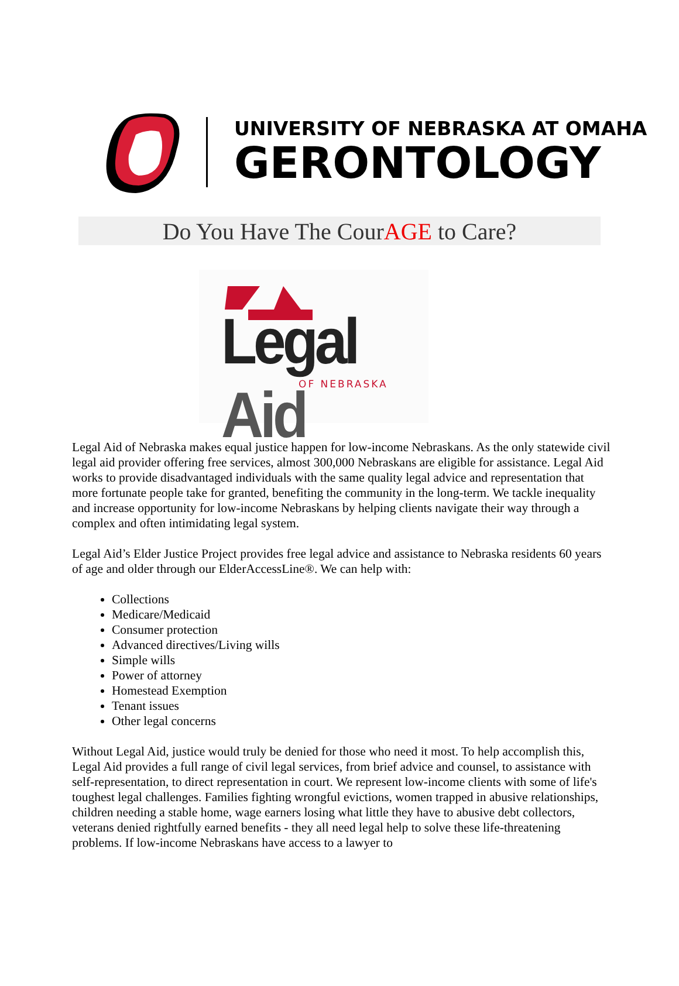UNIVERSITY OF NEBRASKA AT OMAHA
GERONTOLOGY
Do You Have The CourAGE to Care?
Legal Aid
OF NEBRASKA
Legal Aid of Nebraska makes equal justice happen for low-income Nebraskans. As the only statewide civil legal aid provider offering free services, almost 300,000 Nebraskans are eligible for assistance. Legal Aid works to provide disadvantaged individuals with the same quality legal advice and representation that more fortunate people take for granted, benefiting the community in the long-term. We tackle inequality and increase opportunity for low-income Nebraskans by helping clients navigate their way through a complex and often intimidating legal system.
Legal Aid’s Elder Justice Project provides free legal advice and assistance to Nebraska residents 60 years of age and older through our ElderAccessLine®. We can help with:
Collections
Medicare/Medicaid
Consumer protection
Advanced directives/Living wills
Simple wills
Power of attorney
Homestead Exemption
Tenant issues
Other legal concerns
Without Legal Aid, justice would truly be denied for those who need it most. To help accomplish this, Legal Aid provides a full range of civil legal services, from brief advice and counsel, to assistance with self-representation, to direct representation in court. We represent low-income clients with some of life's toughest legal challenges. Families fighting wrongful evictions, women trapped in abusive relationships, children needing a stable home, wage earners losing what little they have to abusive debt collectors, veterans denied rightfully earned benefits - they all need legal help to solve these life-threatening problems. If low-income Nebraskans have access to a lawyer to